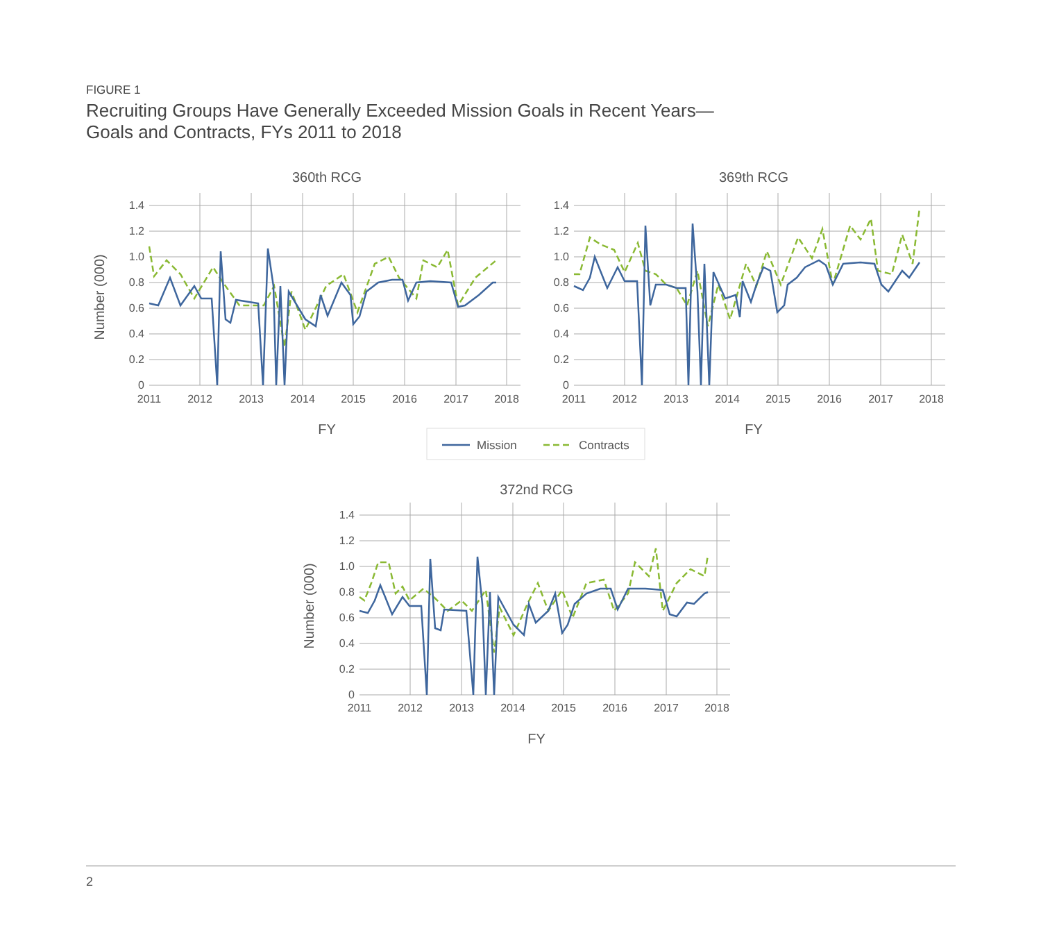FIGURE 1
Recruiting Groups Have Generally Exceeded Mission Goals in Recent Years—
Goals and Contracts, FYs 2011 to 2018
1.4
1.2
1.0
0.8
0.6
0.4
0.2
0
1.4
1.2
1.0
0.8
0.6
0.4
0.2
0
1.4
1.2
1.0
0.8
0.6
0.4
0.2
0
2011
2012
2013
2014
2015
2016
2017
2018
2011
2012
2013
2014
2015
2016
2017
2018
2011
2012
2013
2014
2015
2016
2017
2018
360th RCG
369th RCG
372nd RCG
FY
FY
FY
Number (000)
Number (000)
Mission
Contracts
2